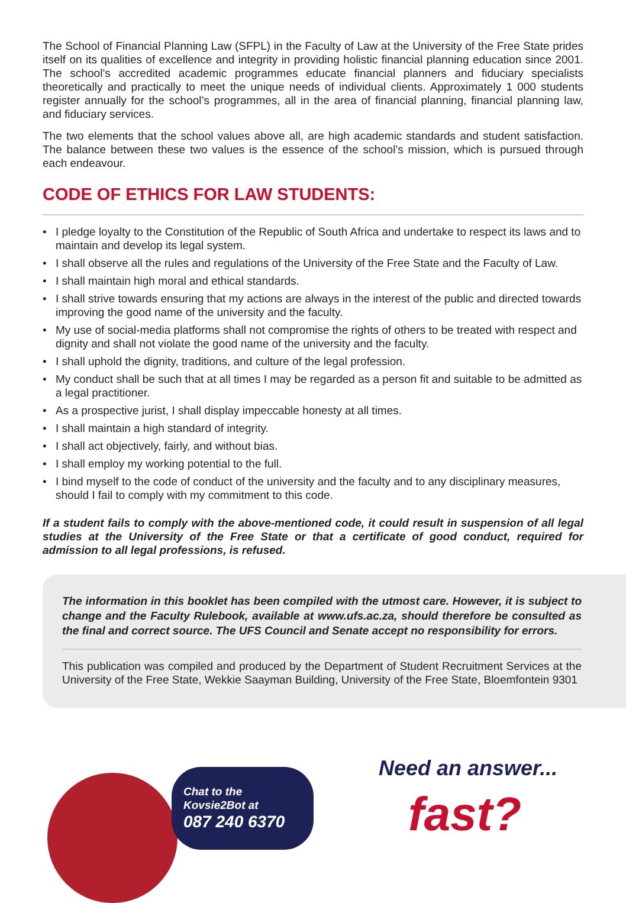The School of Financial Planning Law (SFPL) in the Faculty of Law at the University of the Free State prides itself on its qualities of excellence and integrity in providing holistic financial planning education since 2001. The school’s accredited academic programmes educate financial planners and fiduciary specialists theoretically and practically to meet the unique needs of individual clients. Approximately 1 000 students register annually for the school’s programmes, all in the area of financial planning, financial planning law, and fiduciary services.
The two elements that the school values above all, are high academic standards and student satisfaction. The balance between these two values is the essence of the school’s mission, which is pursued through each endeavour.
CODE OF ETHICS FOR LAW STUDENTS:
• I pledge loyalty to the Constitution of the Republic of South Africa and undertake to respect its laws and to maintain and develop its legal system.
• I shall observe all the rules and regulations of the University of the Free State and the Faculty of Law.
• I shall maintain high moral and ethical standards.
• I shall strive towards ensuring that my actions are always in the interest of the public and directed towards improving the good name of the university and the faculty.
• My use of social-media platforms shall not compromise the rights of others to be treated with respect and dignity and shall not violate the good name of the university and the faculty.
• I shall uphold the dignity, traditions, and culture of the legal profession.
• My conduct shall be such that at all times I may be regarded as a person fit and suitable to be admitted as a legal practitioner.
• As a prospective jurist, I shall display impeccable honesty at all times.
• I shall maintain a high standard of integrity.
• I shall act objectively, fairly, and without bias.
• I shall employ my working potential to the full.
• I bind myself to the code of conduct of the university and the faculty and to any disciplinary measures, should I fail to comply with my commitment to this code.
If a student fails to comply with the above-mentioned code, it could result in suspension of all legal studies at the University of the Free State or that a certificate of good conduct, required for admission to all legal professions, is refused.
The information in this booklet has been compiled with the utmost care. However, it is subject to change and the Faculty Rulebook, available at www.ufs.ac.za, should therefore be consulted as the final and correct source. The UFS Council and Senate accept no responsibility for errors.
This publication was compiled and produced by the Department of Student Recruitment Services at the University of the Free State, Wekkie Saayman Building, University of the Free State, Bloemfontein 9301
Chat to the
Kovsie2Bot at
087 240 6370
Need an answer...
fast?